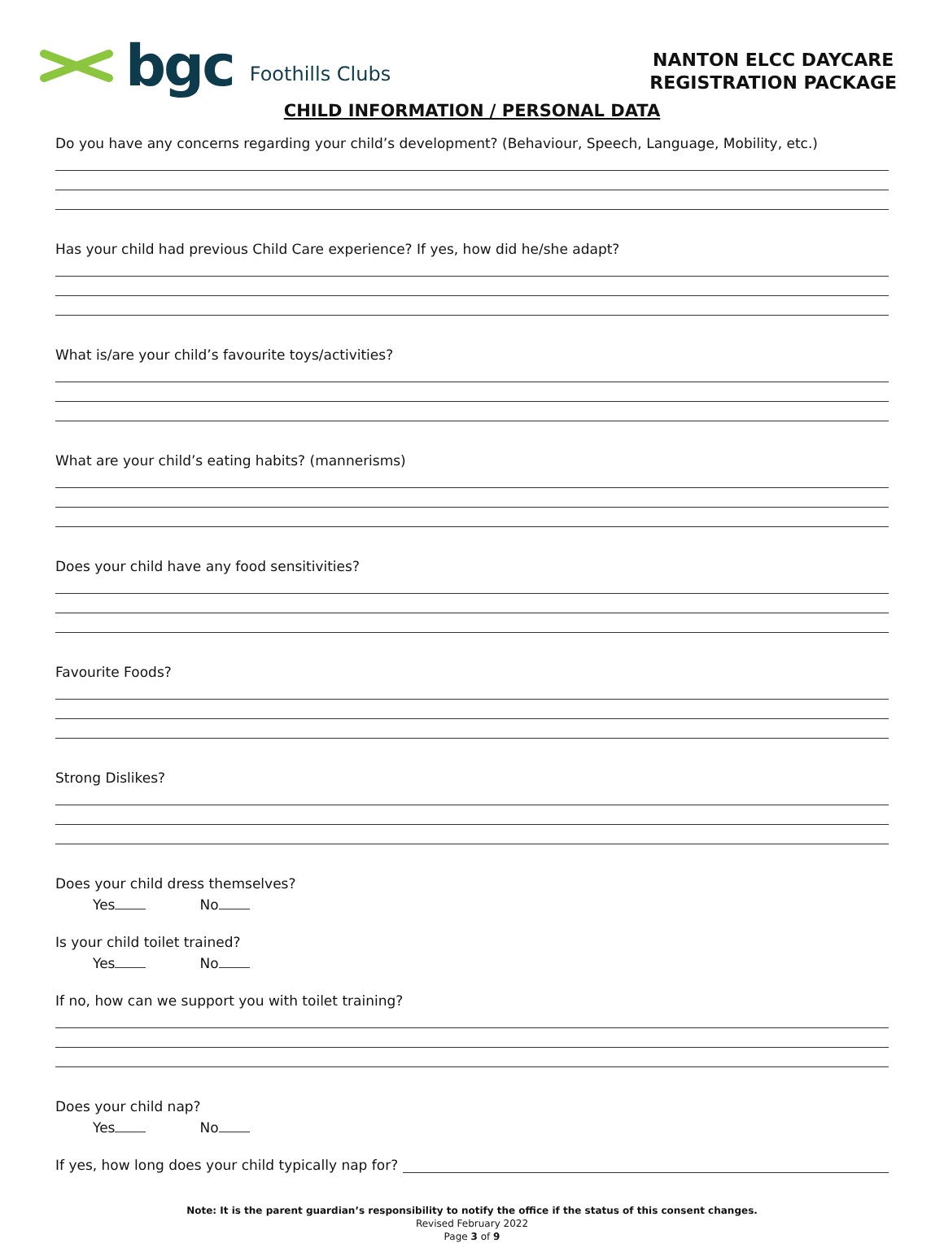bgc Foothills Clubs
NANTON ELCC DAYCARE
REGISTRATION PACKAGE
CHILD INFORMATION / PERSONAL DATA
Do you have any concerns regarding your child’s development? (Behaviour, Speech, Language, Mobility, etc.)
Has your child had previous Child Care experience? If yes, how did he/she adapt?
What is/are your child’s favourite toys/activities?
What are your child’s eating habits? (mannerisms)
Does your child have any food sensitivities?
Favourite Foods?
Strong Dislikes?
Does your child dress themselves?
Yes No
Is your child toilet trained?
Yes No
If no, how can we support you with toilet training?
Does your child nap?
Yes No
If yes, how long does your child typically nap for?
Note: It is the parent guardian’s responsibility to notify the office if the status of this consent changes.
Revised February 2022
Page 3 of 9